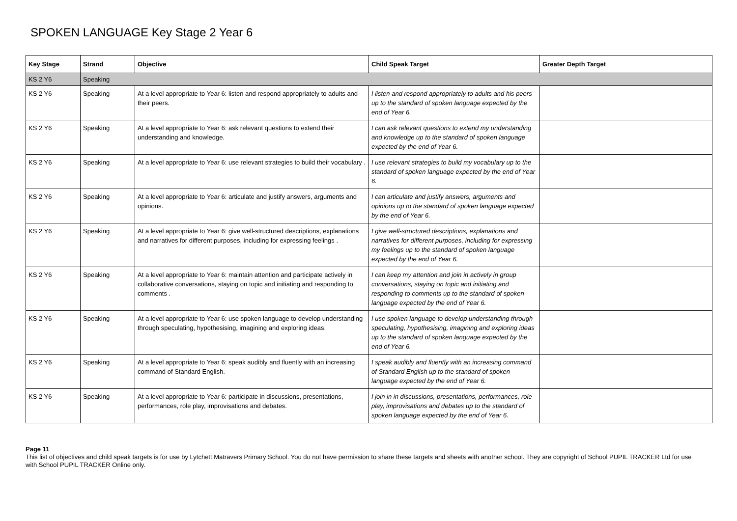SPOKEN LANGUAGE Key Stage 2 Year 6
| Key Stage | Strand | Objective | Child Speak Target | Greater Depth Target |
| --- | --- | --- | --- | --- |
| KS 2 Y6 | Speaking | | | |
| KS 2 Y6 | Speaking | At a level appropriate to Year 6: listen and respond appropriately to adults and their peers. | I listen and respond appropriately to adults and his peers up to the standard of spoken language expected by the end of Year 6. | |
| KS 2 Y6 | Speaking | At a level appropriate to Year 6: ask relevant questions to extend their understanding and knowledge. | I can ask relevant questions to extend my understanding and knowledge up to the standard of spoken language expected by the end of Year 6. | |
| KS 2 Y6 | Speaking | At a level appropriate to Year 6: use relevant strategies to build their vocabulary . | I use relevant strategies to build my vocabulary up to the standard of spoken language expected by the end of Year 6. | |
| KS 2 Y6 | Speaking | At a level appropriate to Year 6: articulate and justify answers, arguments and opinions. | I can articulate and justify answers, arguments and opinions up to the standard of spoken language expected by the end of Year 6. | |
| KS 2 Y6 | Speaking | At a level appropriate to Year 6: give well-structured descriptions, explanations and narratives for different purposes, including for expressing feelings . | I give well-structured descriptions, explanations and narratives for different purposes, including for expressing my feelings up to the standard of spoken language expected by the end of Year 6. | |
| KS 2 Y6 | Speaking | At a level appropriate to Year 6: maintain attention and participate actively in collaborative conversations, staying on topic and initiating and responding to comments . | I can keep my attention and join in actively in group conversations, staying on topic and initiating and responding to comments up to the standard of spoken language expected by the end of Year 6. | |
| KS 2 Y6 | Speaking | At a level appropriate to Year 6: use spoken language to develop understanding through speculating, hypothesising, imagining and exploring ideas. | I use spoken language to develop understanding through speculating, hypothesising, imagining and exploring ideas up to the standard of spoken language expected by the end of Year 6. | |
| KS 2 Y6 | Speaking | At a level appropriate to Year 6: speak audibly and fluently with an increasing command of Standard English. | I speak audibly and fluently with an increasing command of Standard English up to the standard of spoken language expected by the end of Year 6. | |
| KS 2 Y6 | Speaking | At a level appropriate to Year 6: participate in discussions, presentations, performances, role play, improvisations and debates. | I join in in discussions, presentations, performances, role play, improvisations and debates up to the standard of spoken language expected by the end of Year 6. | |
Page 11
This list of objectives and child speak targets is for use by Lytchett Matravers Primary School. You do not have permission to share these targets and sheets with another school. They are copyright of School PUPIL TRACKER Ltd for use with School PUPIL TRACKER Online only.